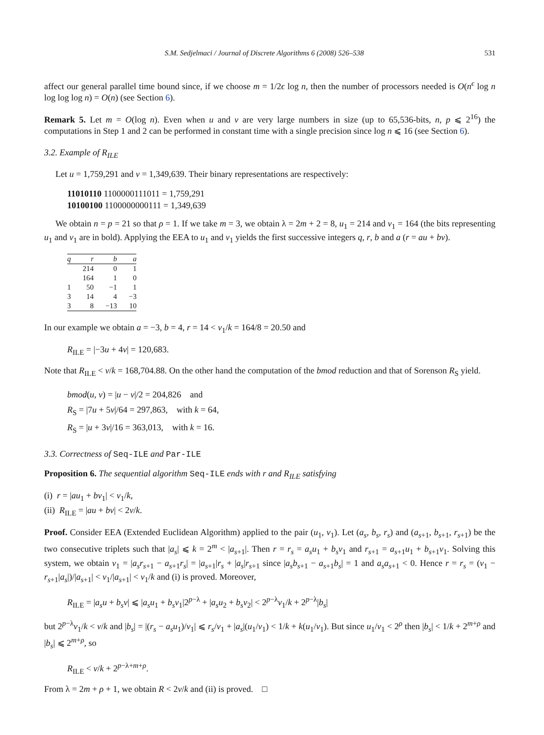S.M. Sedjelmaci / Journal of Discrete Algorithms 6 (2008) 526–538 531
affect our general parallel time bound since, if we choose m = 1/2ϵ log n, then the number of processors needed is O(n<sup>ϵ</sup> log n log log log n) = O(n) (see Section 6).
Remark 5. Let m = O(log n). Even when u and v are very large numbers in size (up to 65,536-bits, n, p ⩽ 2<sup>16</sup>) the computations in Step 1 and 2 can be performed in constant time with a single precision since log n ⩽ 16 (see Section 6).
3.2. Example of R<sub>ILE</sub>
Let u = 1,759,291 and v = 1,349,639. Their binary representations are respectively:
11010110 1100000111011 = 1,759,291
10100100 1100000000111 = 1,349,639
We obtain n = p = 21 so that ρ = 1. If we take m = 3, we obtain λ = 2m + 2 = 8, u<sub>1</sub> = 214 and v<sub>1</sub> = 164 (the bits representing u<sub>1</sub> and v<sub>1</sub> are in bold). Applying the EEA to u<sub>1</sub> and v<sub>1</sub> yields the first successive integers q, r, b and a (r = au + bv).
| q | r | b | a |
| --- | --- | --- | --- |
| | 214 | 0 | 1 |
| | 164 | 1 | 0 |
| 1 | 50 | −1 | 1 |
| 3 | 14 | 4 | −3 |
| 3 | 8 | −13 | 10 |
In our example we obtain a = −3, b = 4, r = 14 < v<sub>1</sub>/k = 164/8 = 20.50 and
R<sub>ILE</sub> = |−3u + 4v| = 120,683.
Note that R<sub>ILE</sub> < v/k = 168,704.88. On the other hand the computation of the bmod reduction and that of Sorenson R<sub>S</sub> yield.
bmod(u, v) = |u − v|/2 = 204,826 and
R<sub>S</sub> = |7u + 5v|/64 = 297,863, with k = 64,
R<sub>S</sub> = |u + 3v|/16 = 363,013, with k = 16.
3.3. Correctness of Seq-ILE and Par-ILE
Proposition 6. The sequential algorithm Seq-ILE ends with r and R<sub>ILE</sub> satisfying
(i) r = |au<sub>1</sub> + bv<sub>1</sub>| < v<sub>1</sub>/k,
(ii) R<sub>ILE</sub> = |au + bv| < 2v/k.
Proof. Consider EEA (Extended Euclidean Algorithm) applied to the pair (u<sub>1</sub>, v<sub>1</sub>). Let (a<sub>s</sub>, b<sub>s</sub>, r<sub>s</sub>) and (a<sub>s+1</sub>, b<sub>s+1</sub>, r<sub>s+1</sub>) be the two consecutive triplets such that |a<sub>s</sub>| ⩽ k = 2<sup>m</sup> < |a<sub>s+1</sub>|. Then r = r<sub>s</sub> = a<sub>s</sub>u<sub>1</sub> + b<sub>s</sub>v<sub>1</sub> and r<sub>s+1</sub> = a<sub>s+1</sub>u<sub>1</sub> + b<sub>s+1</sub>v<sub>1</sub>. Solving this system, we obtain v<sub>1</sub> = |a<sub>s</sub>r<sub>s+1</sub> − a<sub>s+1</sub>r<sub>s</sub>| = |a<sub>s+1</sub>|r<sub>s</sub> + |a<sub>s</sub>|r<sub>s+1</sub> since |a<sub>s</sub>b<sub>s+1</sub> − a<sub>s+1</sub>b<sub>s</sub>| = 1 and a<sub>s</sub>a<sub>s+1</sub> < 0. Hence r = r<sub>s</sub> = (v<sub>1</sub> − r<sub>s+1</sub>|a<sub>s</sub>|)/|a<sub>s+1</sub>| < v<sub>1</sub>/|a<sub>s+1</sub>| < v<sub>1</sub>/k and (i) is proved. Moreover,
R<sub>ILE</sub> = |a<sub>s</sub>u + b<sub>s</sub>v| ⩽ |a<sub>s</sub>u<sub>1</sub> + b<sub>s</sub>v<sub>1</sub>|2<sup>p−λ</sup> + |a<sub>s</sub>u<sub>2</sub> + b<sub>s</sub>v<sub>2</sub>| < 2<sup>p−λ</sup>v<sub>1</sub>/k + 2<sup>p−λ</sup>|b<sub>s</sub>|
but 2<sup>p−λ</sup>v<sub>1</sub>/k < v/k and |b<sub>s</sub>| = |(r<sub>s</sub> − a<sub>s</sub>u<sub>1</sub>)/v<sub>1</sub>| ⩽ r<sub>s</sub>/v<sub>1</sub> + |a<sub>s</sub>|(u<sub>1</sub>/v<sub>1</sub>) < 1/k + k(u<sub>1</sub>/v<sub>1</sub>). But since u<sub>1</sub>/v<sub>1</sub> < 2<sup>ρ</sup> then |b<sub>s</sub>| < 1/k + 2<sup>m+ρ</sup> and |b<sub>s</sub>| ⩽ 2<sup>m+ρ</sup>, so
R<sub>ILE</sub> < v/k + 2<sup>p−λ+m+ρ</sup>.
From λ = 2m + ρ + 1, we obtain R < 2v/k and (ii) is proved. □